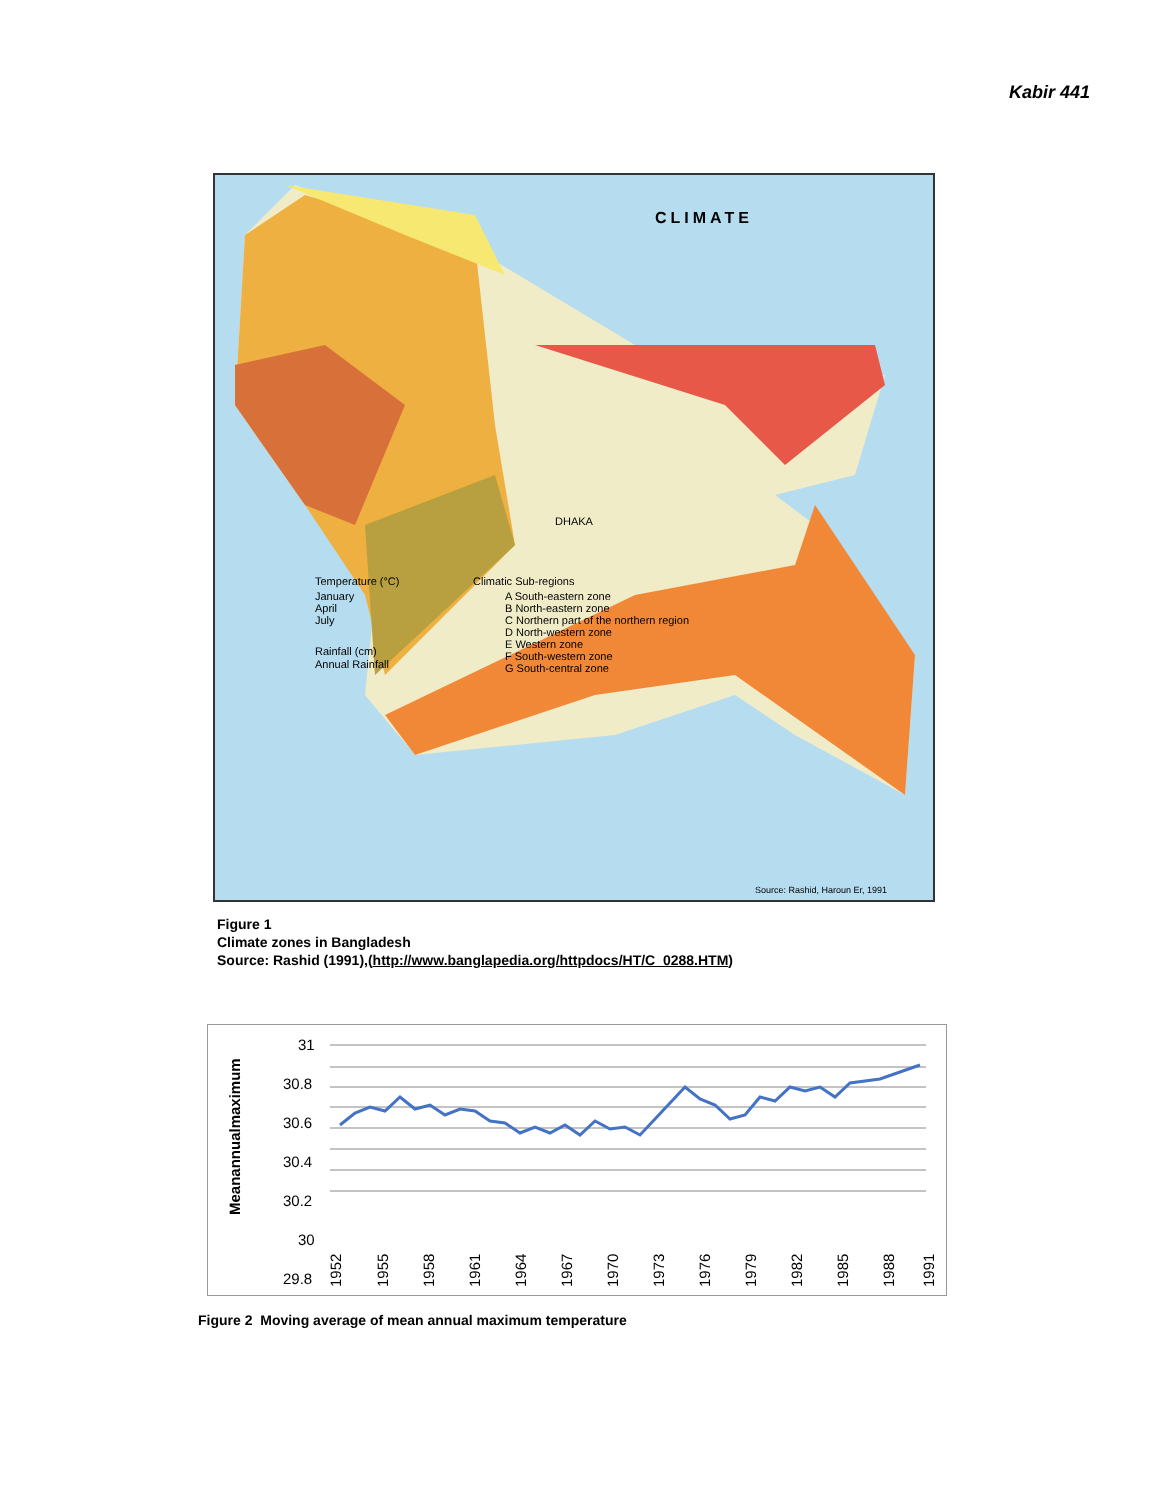Kabir 441
CLIMATE
Temperature (°C)
Climatic Sub-regions
A South-eastern zone
B North-eastern zone
C Northern part of the northern region
D North-western zone
E Western zone
F South-western zone
G South-central zone
January
April
July
Rainfall (cm)
Annual Rainfall
DHAKA
Source: Rashid, Haroun Er, 1991
Figure 1
Climate zones in Bangladesh
Source: Rashid (1991),(http://www.banglapedia.org/httpdocs/HT/C_0288.HTM)
Meanannualmaximum
31
30.8
30.6
30.4
30.2
30
29.8
1952
1955
1958
1961
1964
1967
1970
1973
1976
1979
1982
1985
1988
1991
Figure 2 Moving average of mean annual maximum temperature